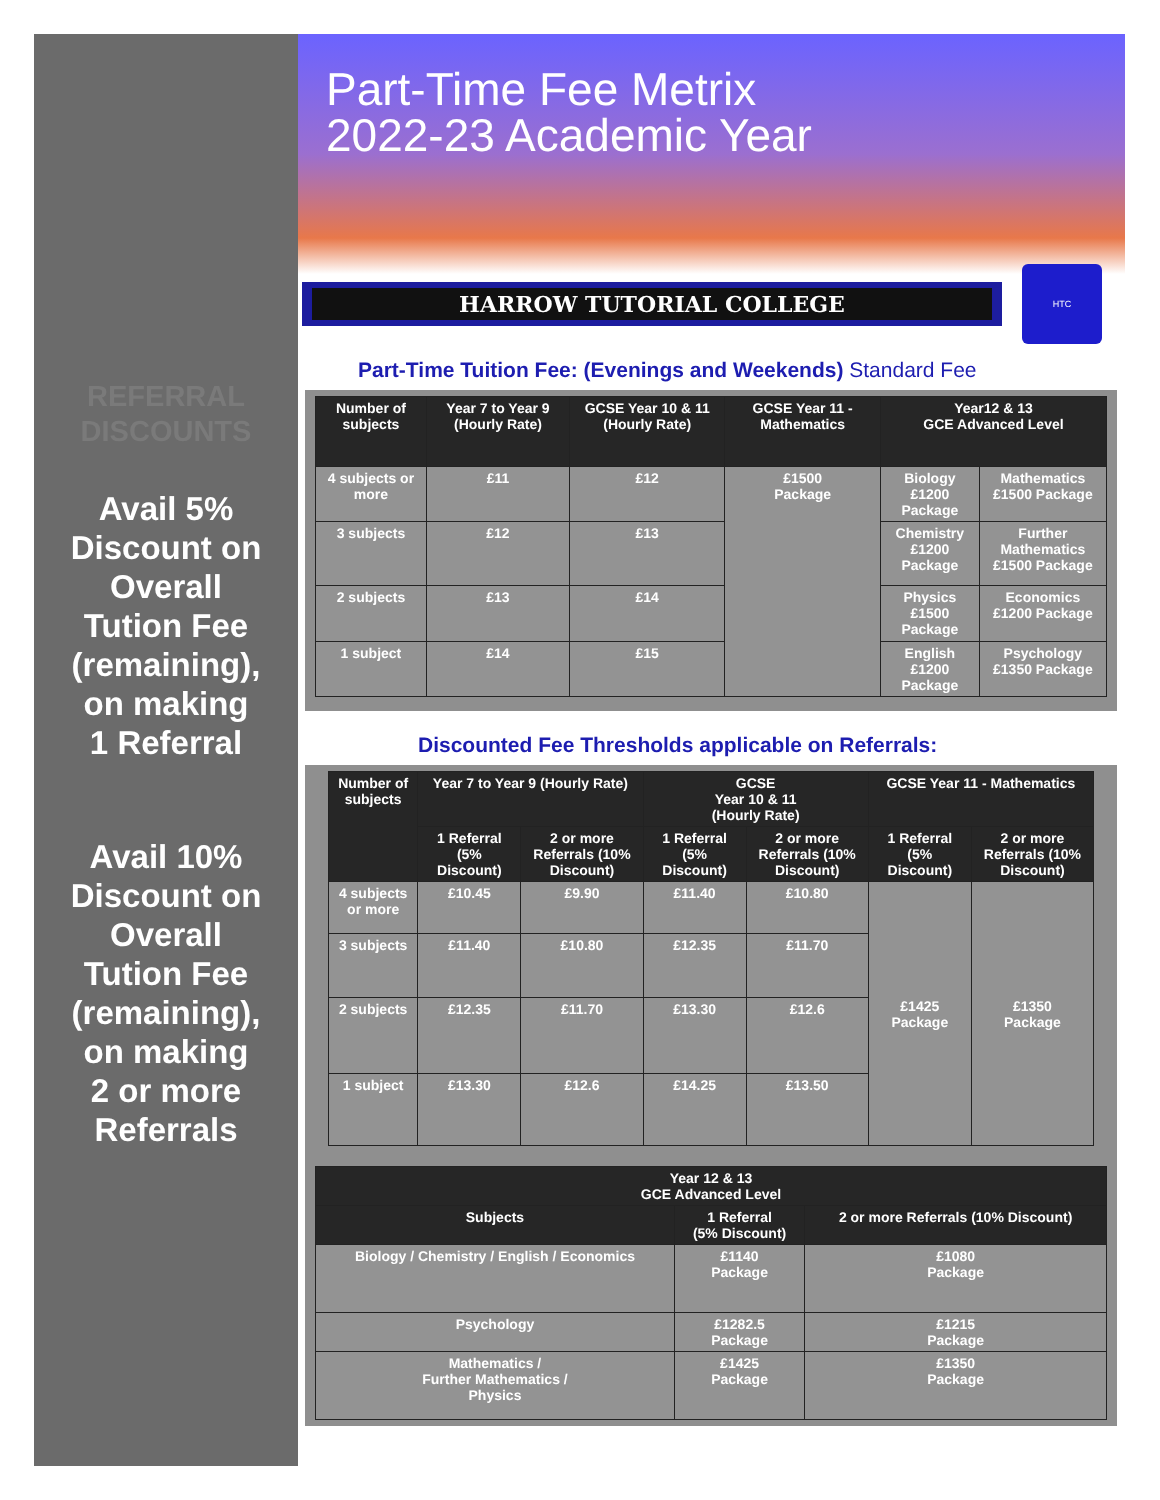REFERRAL
DISCOUNTS
Avail 5%
Discount on
Overall
Tution Fee
(remaining),
on making
1 Referral
Avail 10%
Discount on
Overall
Tution Fee
(remaining),
on making
2 or more
Referrals
Part-Time Fee Metrix
2022-23 Academic Year
HARROW TUTORIAL COLLEGE
HTC
Part-Time Tuition Fee: (Evenings and Weekends) Standard Fee
| Number of subjects | Year 7 to Year 9 (Hourly Rate) | GCSE Year 10 & 11 (Hourly Rate) | GCSE Year 11 - Mathematics | Year12 & 13 GCE Advanced Level | |
| --- | --- | --- | --- | --- | --- |
| 4 subjects or more | £11 | £12 | £1500 Package | Biology £1200 Package | Mathematics £1500 Package |
| 3 subjects | £12 | £13 | | Chemistry £1200 Package | Further Mathematics £1500 Package |
| 2 subjects | £13 | £14 | | Physics £1500 Package | Economics £1200 Package |
| 1 subject | £14 | £15 | | English £1200 Package | Psychology £1350 Package |
Discounted Fee Thresholds applicable on Referrals:
| Number of subjects | Year 7 to Year 9 (Hourly Rate) | | GCSE Year 10 & 11 (Hourly Rate) | | GCSE Year 11 - Mathematics | |
| --- | --- | --- | --- | --- | --- | --- |
| | 1 Referral (5% Discount) | 2 or more Referrals (10% Discount) | 1 Referral (5% Discount) | 2 or more Referrals (10% Discount) | 1 Referral (5% Discount) | 2 or more Referrals (10% Discount) |
| 4 subjects or more | £10.45 | £9.90 | £11.40 | £10.80 | £1425 Package | £1350 Package |
| 3 subjects | £11.40 | £10.80 | £12.35 | £11.70 | | |
| 2 subjects | £12.35 | £11.70 | £13.30 | £12.6 | | |
| 1 subject | £13.30 | £12.6 | £14.25 | £13.50 | | |
| Year 12 & 13 GCE Advanced Level | | |
| --- | --- | --- |
| Subjects | 1 Referral (5% Discount) | 2 or more Referrals (10% Discount) |
| Biology / Chemistry / English / Economics | £1140 Package | £1080 Package |
| Psychology | £1282.5 Package | £1215 Package |
| Mathematics / Further Mathematics / Physics | £1425 Package | £1350 Package |